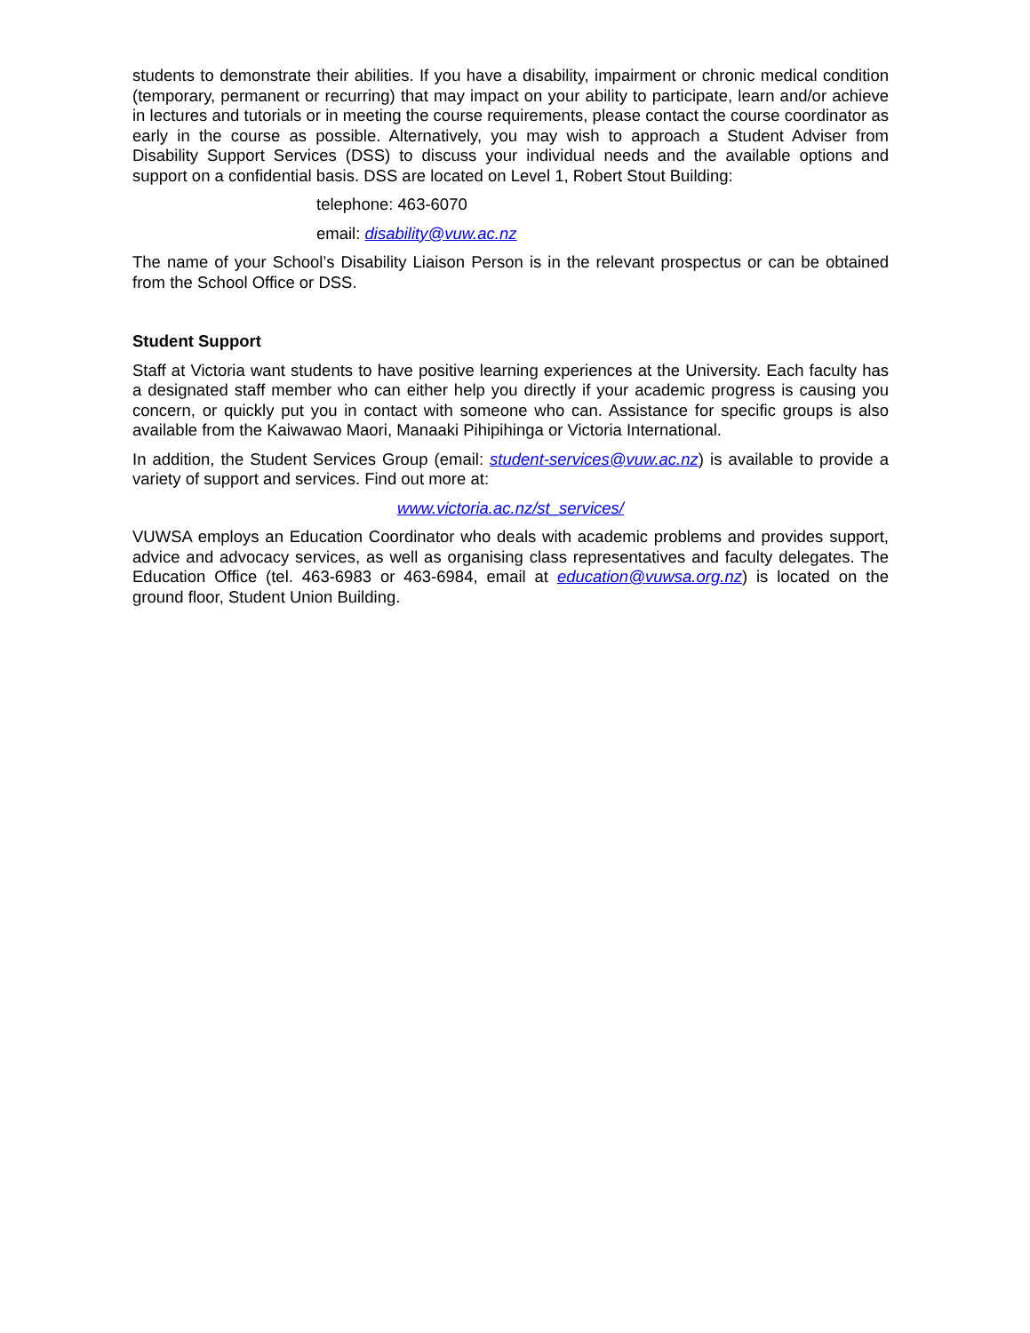students to demonstrate their abilities. If you have a disability, impairment or chronic medical condition (temporary, permanent or recurring) that may impact on your ability to participate, learn and/or achieve in lectures and tutorials or in meeting the course requirements, please contact the course coordinator as early in the course as possible. Alternatively, you may wish to approach a Student Adviser from Disability Support Services (DSS) to discuss your individual needs and the available options and support on a confidential basis. DSS are located on Level 1, Robert Stout Building:
telephone: 463-6070
email: disability@vuw.ac.nz
The name of your School’s Disability Liaison Person is in the relevant prospectus or can be obtained from the School Office or DSS.
Student Support
Staff at Victoria want students to have positive learning experiences at the University. Each faculty has a designated staff member who can either help you directly if your academic progress is causing you concern, or quickly put you in contact with someone who can. Assistance for specific groups is also available from the Kaiwawao Maori, Manaaki Pihipihinga or Victoria International.
In addition, the Student Services Group (email: student-services@vuw.ac.nz) is available to provide a variety of support and services. Find out more at:
www.victoria.ac.nz/st_services/
VUWSA employs an Education Coordinator who deals with academic problems and provides support, advice and advocacy services, as well as organising class representatives and faculty delegates. The Education Office (tel. 463-6983 or 463-6984, email at education@vuwsa.org.nz) is located on the ground floor, Student Union Building.